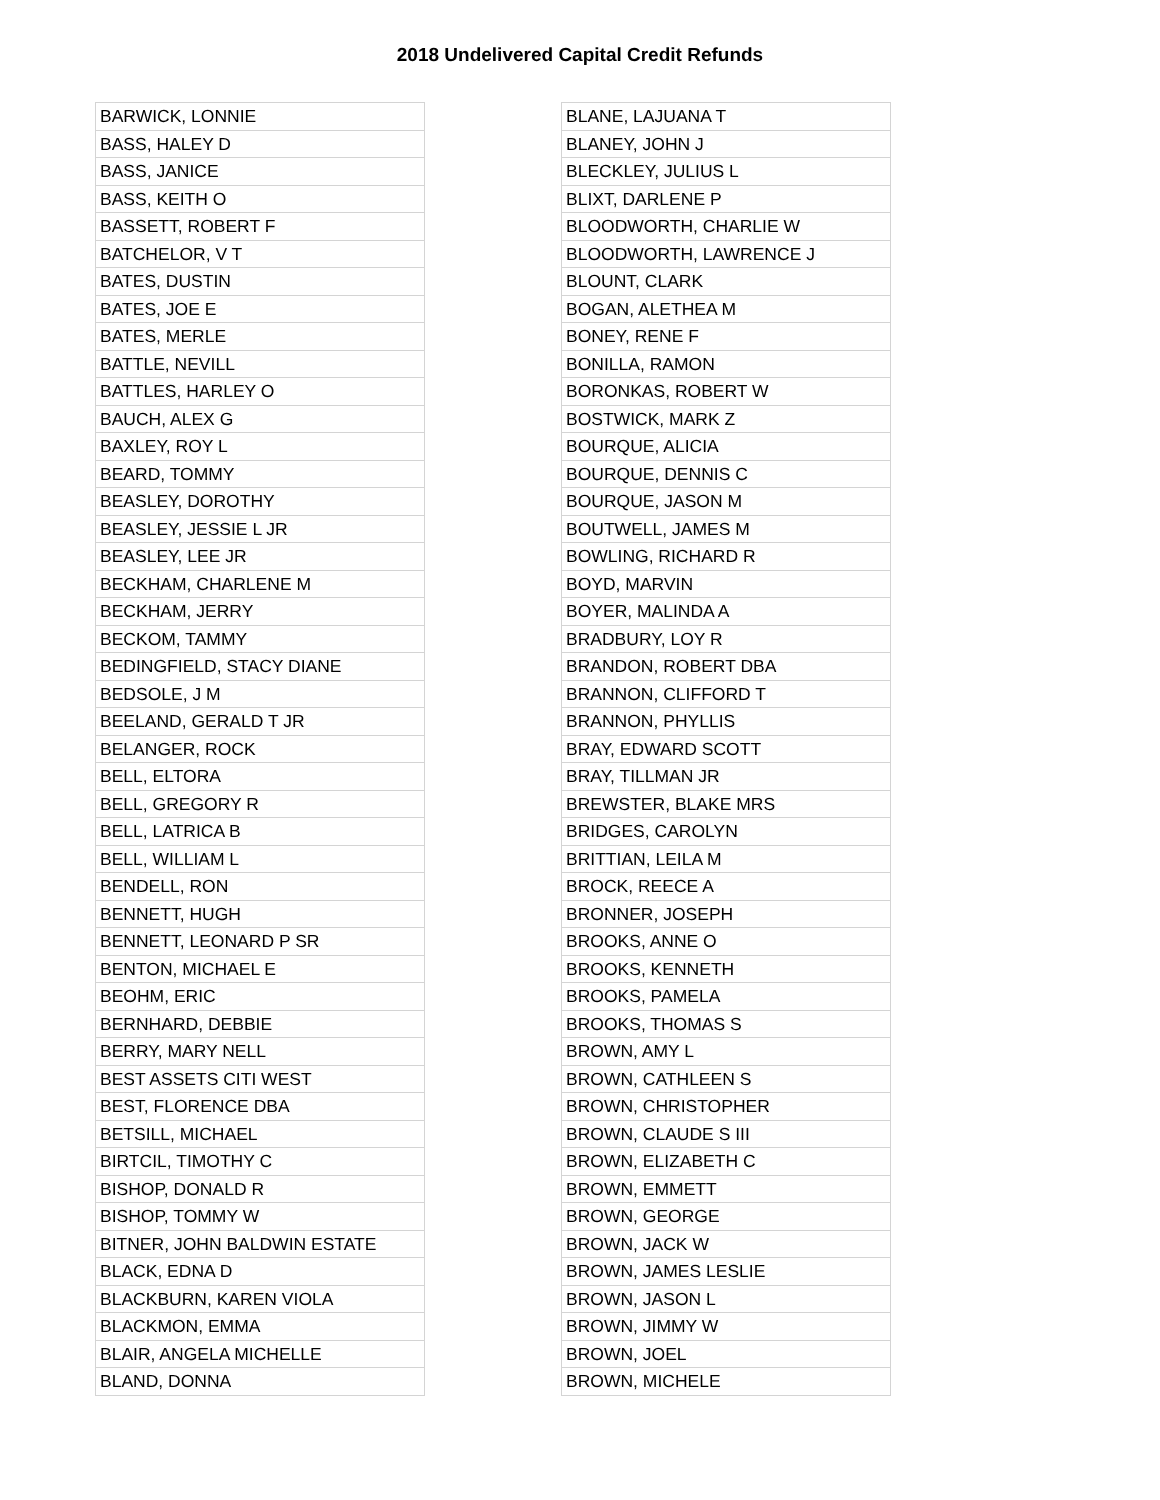2018 Undelivered Capital Credit Refunds
| BARWICK, LONNIE |
| BASS, HALEY D |
| BASS, JANICE |
| BASS, KEITH O |
| BASSETT, ROBERT F |
| BATCHELOR, V T |
| BATES, DUSTIN |
| BATES, JOE E |
| BATES, MERLE |
| BATTLE, NEVILL |
| BATTLES, HARLEY O |
| BAUCH, ALEX G |
| BAXLEY, ROY L |
| BEARD, TOMMY |
| BEASLEY, DOROTHY |
| BEASLEY, JESSIE L JR |
| BEASLEY, LEE JR |
| BECKHAM, CHARLENE M |
| BECKHAM, JERRY |
| BECKOM, TAMMY |
| BEDINGFIELD, STACY DIANE |
| BEDSOLE, J M |
| BEELAND, GERALD T JR |
| BELANGER, ROCK |
| BELL, ELTORA |
| BELL, GREGORY R |
| BELL, LATRICA B |
| BELL, WILLIAM L |
| BENDELL, RON |
| BENNETT, HUGH |
| BENNETT, LEONARD P SR |
| BENTON, MICHAEL E |
| BEOHM, ERIC |
| BERNHARD, DEBBIE |
| BERRY, MARY NELL |
| BEST ASSETS CITI WEST |
| BEST, FLORENCE DBA |
| BETSILL, MICHAEL |
| BIRTCIL, TIMOTHY C |
| BISHOP, DONALD R |
| BISHOP, TOMMY W |
| BITNER, JOHN BALDWIN ESTATE |
| BLACK, EDNA D |
| BLACKBURN, KAREN VIOLA |
| BLACKMON, EMMA |
| BLAIR, ANGELA MICHELLE |
| BLAND, DONNA |
| BLANE, LAJUANA T |
| BLANEY, JOHN J |
| BLECKLEY, JULIUS L |
| BLIXT, DARLENE P |
| BLOODWORTH, CHARLIE W |
| BLOODWORTH, LAWRENCE J |
| BLOUNT, CLARK |
| BOGAN, ALETHEA M |
| BONEY, RENE F |
| BONILLA, RAMON |
| BORONKAS, ROBERT W |
| BOSTWICK, MARK Z |
| BOURQUE, ALICIA |
| BOURQUE, DENNIS C |
| BOURQUE, JASON M |
| BOUTWELL, JAMES M |
| BOWLING, RICHARD R |
| BOYD, MARVIN |
| BOYER, MALINDA A |
| BRADBURY, LOY R |
| BRANDON, ROBERT DBA |
| BRANNON, CLIFFORD T |
| BRANNON, PHYLLIS |
| BRAY, EDWARD SCOTT |
| BRAY, TILLMAN JR |
| BREWSTER, BLAKE MRS |
| BRIDGES, CAROLYN |
| BRITTIAN, LEILA M |
| BROCK, REECE A |
| BRONNER, JOSEPH |
| BROOKS, ANNE O |
| BROOKS, KENNETH |
| BROOKS, PAMELA |
| BROOKS, THOMAS S |
| BROWN, AMY L |
| BROWN, CATHLEEN S |
| BROWN, CHRISTOPHER |
| BROWN, CLAUDE S III |
| BROWN, ELIZABETH C |
| BROWN, EMMETT |
| BROWN, GEORGE |
| BROWN, JACK W |
| BROWN, JAMES LESLIE |
| BROWN, JASON L |
| BROWN, JIMMY W |
| BROWN, JOEL |
| BROWN, MICHELE |